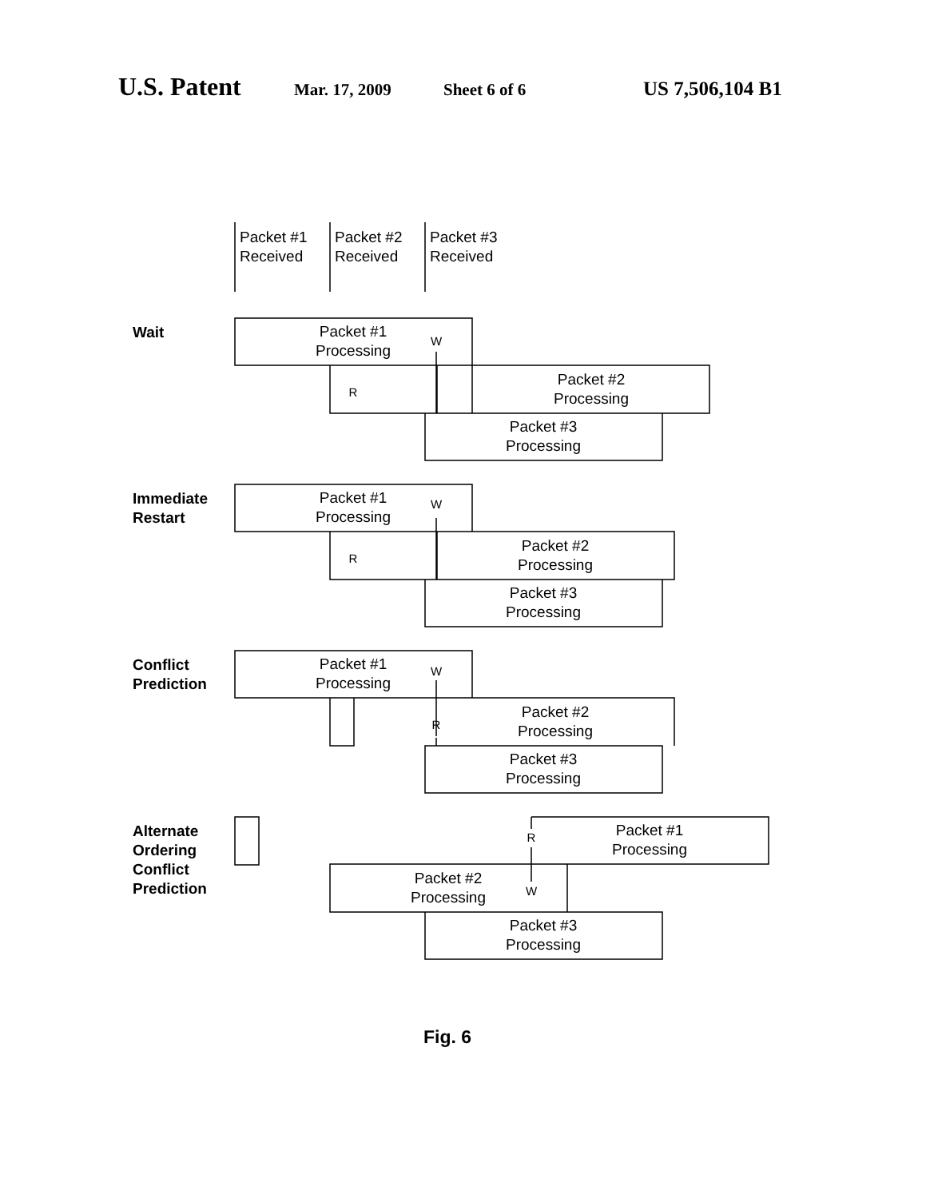U.S. Patent Mar. 17, 2009 Sheet 6 of 6 US 7,506,104 B1
Packet #1
Received
Packet #2
Received
Packet #3
Received
Wait
Immediate
Restart
Conflict
Prediction
Alternate
Ordering
Conflict
Prediction
Fig. 6
Packet #1
Processing
Packet #2
Processing
Packet #3
Processing
Packet #1
Processing
Packet #2
Processing
Packet #3
Processing
Packet #1
Processing
Packet #2
Processing
Packet #3
Processing
Packet #1
Processing
Packet #2
Processing
Packet #3
Processing
W
R
W
R
W
R
R
W